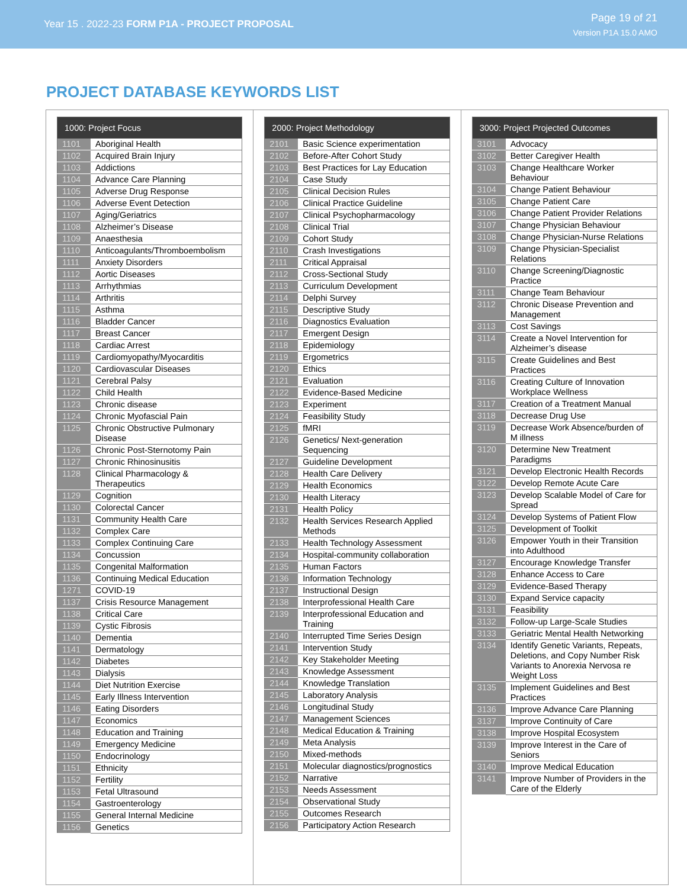Year 15 . 2022-23 FORM P1A - PROJECT PROPOSAL
Page 19 of 21
Version P1A 15.0 AMO
PROJECT DATABASE KEYWORDS LIST
| 1000: Project Focus | |
| --- | --- |
| 1101 | Aboriginal Health |
| 1102 | Acquired Brain Injury |
| 1103 | Addictions |
| 1104 | Advance Care Planning |
| 1105 | Adverse Drug Response |
| 1106 | Adverse Event Detection |
| 1107 | Aging/Geriatrics |
| 1108 | Alzheimer’s Disease |
| 1109 | Anaesthesia |
| 1110 | Anticoagulants/Thromboembolism |
| 1111 | Anxiety Disorders |
| 1112 | Aortic Diseases |
| 1113 | Arrhythmias |
| 1114 | Arthritis |
| 1115 | Asthma |
| 1116 | Bladder Cancer |
| 1117 | Breast Cancer |
| 1118 | Cardiac Arrest |
| 1119 | Cardiomyopathy/Myocarditis |
| 1120 | Cardiovascular Diseases |
| 1121 | Cerebral Palsy |
| 1122 | Child Health |
| 1123 | Chronic disease |
| 1124 | Chronic Myofascial Pain |
| 1125 | Chronic Obstructive Pulmonary Disease |
| 1126 | Chronic Post-Sternotomy Pain |
| 1127 | Chronic Rhinosinusitis |
| 1128 | Clinical Pharmacology & Therapeutics |
| 1129 | Cognition |
| 1130 | Colorectal Cancer |
| 1131 | Community Health Care |
| 1132 | Complex Care |
| 1133 | Complex Continuing Care |
| 1134 | Concussion |
| 1135 | Congenital Malformation |
| 1136 | Continuing Medical Education |
| 1271 | COVID-19 |
| 1137 | Crisis Resource Management |
| 1138 | Critical Care |
| 1139 | Cystic Fibrosis |
| 1140 | Dementia |
| 1141 | Dermatology |
| 1142 | Diabetes |
| 1143 | Dialysis |
| 1144 | Diet Nutrition Exercise |
| 1145 | Early Illness Intervention |
| 1146 | Eating Disorders |
| 1147 | Economics |
| 1148 | Education and Training |
| 1149 | Emergency Medicine |
| 1150 | Endocrinology |
| 1151 | Ethnicity |
| 1152 | Fertility |
| 1153 | Fetal Ultrasound |
| 1154 | Gastroenterology |
| 1155 | General Internal Medicine |
| 1156 | Genetics |
| 2000: Project Methodology | |
| --- | --- |
| 2101 | Basic Science experimentation |
| 2102 | Before-After Cohort Study |
| 2103 | Best Practices for Lay Education |
| 2104 | Case Study |
| 2105 | Clinical Decision Rules |
| 2106 | Clinical Practice Guideline |
| 2107 | Clinical Psychopharmacology |
| 2108 | Clinical Trial |
| 2109 | Cohort Study |
| 2110 | Crash Investigations |
| 2111 | Critical Appraisal |
| 2112 | Cross-Sectional Study |
| 2113 | Curriculum Development |
| 2114 | Delphi Survey |
| 2115 | Descriptive Study |
| 2116 | Diagnostics Evaluation |
| 2117 | Emergent Design |
| 2118 | Epidemiology |
| 2119 | Ergometrics |
| 2120 | Ethics |
| 2121 | Evaluation |
| 2122 | Evidence-Based Medicine |
| 2123 | Experiment |
| 2124 | Feasibility Study |
| 2125 | fMRI |
| 2126 | Genetics/ Next-generation Sequencing |
| 2127 | Guideline Development |
| 2128 | Health Care Delivery |
| 2129 | Health Economics |
| 2130 | Health Literacy |
| 2131 | Health Policy |
| 2132 | Health Services Research Applied Methods |
| 2133 | Health Technology Assessment |
| 2134 | Hospital-community collaboration |
| 2135 | Human Factors |
| 2136 | Information Technology |
| 2137 | Instructional Design |
| 2138 | Interprofessional Health Care |
| 2139 | Interprofessional Education and Training |
| 2140 | Interrupted Time Series Design |
| 2141 | Intervention Study |
| 2142 | Key Stakeholder Meeting |
| 2143 | Knowledge Assessment |
| 2144 | Knowledge Translation |
| 2145 | Laboratory Analysis |
| 2146 | Longitudinal Study |
| 2147 | Management Sciences |
| 2148 | Medical Education & Training |
| 2149 | Meta Analysis |
| 2150 | Mixed-methods |
| 2151 | Molecular diagnostics/prognostics |
| 2152 | Narrative |
| 2153 | Needs Assessment |
| 2154 | Observational Study |
| 2155 | Outcomes Research |
| 2156 | Participatory Action Research |
| 3000: Project Projected Outcomes | |
| --- | --- |
| 3101 | Advocacy |
| 3102 | Better Caregiver Health |
| 3103 | Change Healthcare Worker Behaviour |
| 3104 | Change Patient Behaviour |
| 3105 | Change Patient Care |
| 3106 | Change Patient Provider Relations |
| 3107 | Change Physician Behaviour |
| 3108 | Change Physician-Nurse Relations |
| 3109 | Change Physician-Specialist Relations |
| 3110 | Change Screening/Diagnostic Practice |
| 3111 | Change Team Behaviour |
| 3112 | Chronic Disease Prevention and Management |
| 3113 | Cost Savings |
| 3114 | Create a Novel Intervention for Alzheimer’s disease |
| 3115 | Create Guidelines and Best Practices |
| 3116 | Creating Culture of Innovation Workplace Wellness |
| 3117 | Creation of a Treatment Manual |
| 3118 | Decrease Drug Use |
| 3119 | Decrease Work Absence/burden of M illness |
| 3120 | Determine New Treatment Paradigms |
| 3121 | Develop Electronic Health Records |
| 3122 | Develop Remote Acute Care |
| 3123 | Develop Scalable Model of Care for Spread |
| 3124 | Develop Systems of Patient Flow |
| 3125 | Development of Toolkit |
| 3126 | Empower Youth in their Transition into Adulthood |
| 3127 | Encourage Knowledge Transfer |
| 3128 | Enhance Access to Care |
| 3129 | Evidence-Based Therapy |
| 3130 | Expand Service capacity |
| 3131 | Feasibility |
| 3132 | Follow-up Large-Scale Studies |
| 3133 | Geriatric Mental Health Networking |
| 3134 | Identify Genetic Variants, Repeats, Deletions, and Copy Number Risk Variants to Anorexia Nervosa re Weight Loss |
| 3135 | Implement Guidelines and Best Practices |
| 3136 | Improve Advance Care Planning |
| 3137 | Improve Continuity of Care |
| 3138 | Improve Hospital Ecosystem |
| 3139 | Improve Interest in the Care of Seniors |
| 3140 | Improve Medical Education |
| 3141 | Improve Number of Providers in the Care of the Elderly |